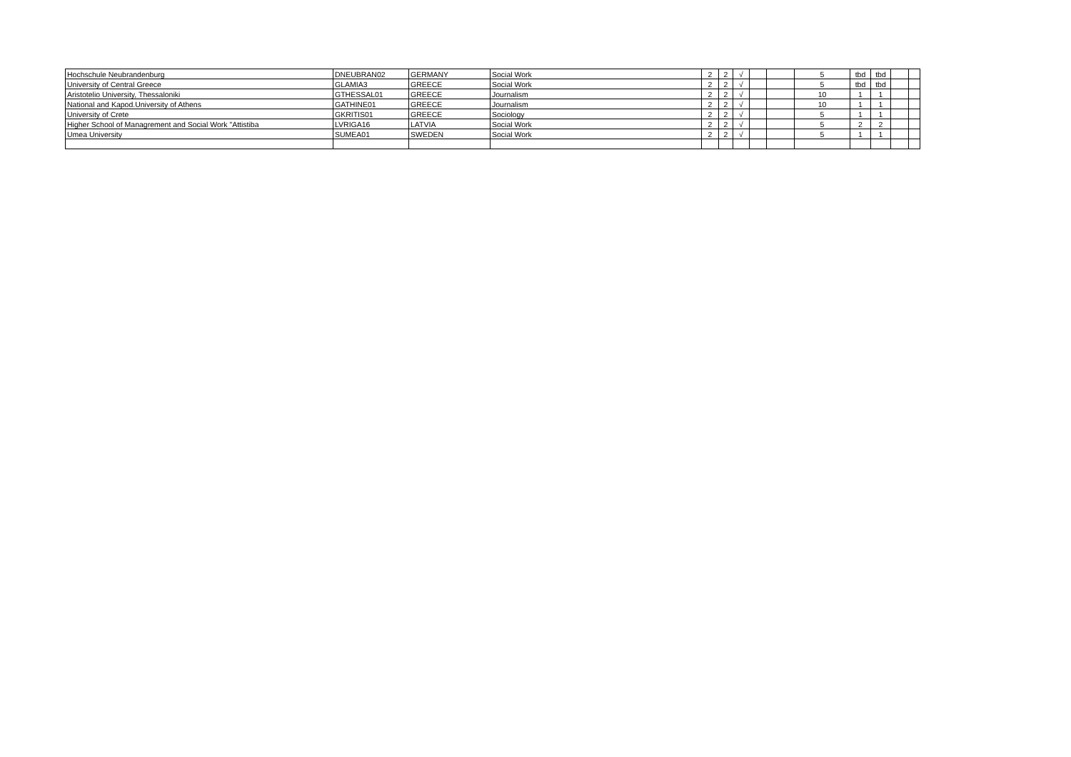| Hochschule Neubrandenburg | DNEUBRAN02 | GERMANY | Social Work | 2 | 2 | √ | | | 5 | tbd | tbd | | |
| University of Central Greece | GLAMIA3 | GREECE | Social Work | 2 | 2 | √ | | | 5 | tbd | tbd | | |
| Aristotelio University, Thessaloniki | GTHESSAL01 | GREECE | Journalism | 2 | 2 | √ | | | 10 | 1 | 1 | | |
| National and Kapod.University of Athens | GATHINE01 | GREECE | Journalism | 2 | 2 | √ | | | 10 | 1 | 1 | | |
| University of Crete | GKRITIS01 | GREECE | Sociology | 2 | 2 | √ | | | 5 | 1 | 1 | | |
| Higher School of Managrement and Social Work "Attistiba | LVRIGA16 | LATVIA | Social Work | 2 | 2 | √ | | | 5 | 2 | 2 | | |
| Umea University | SUMEA01 | SWEDEN | Social Work | 2 | 2 | √ | | | 5 | 1 | 1 | | |